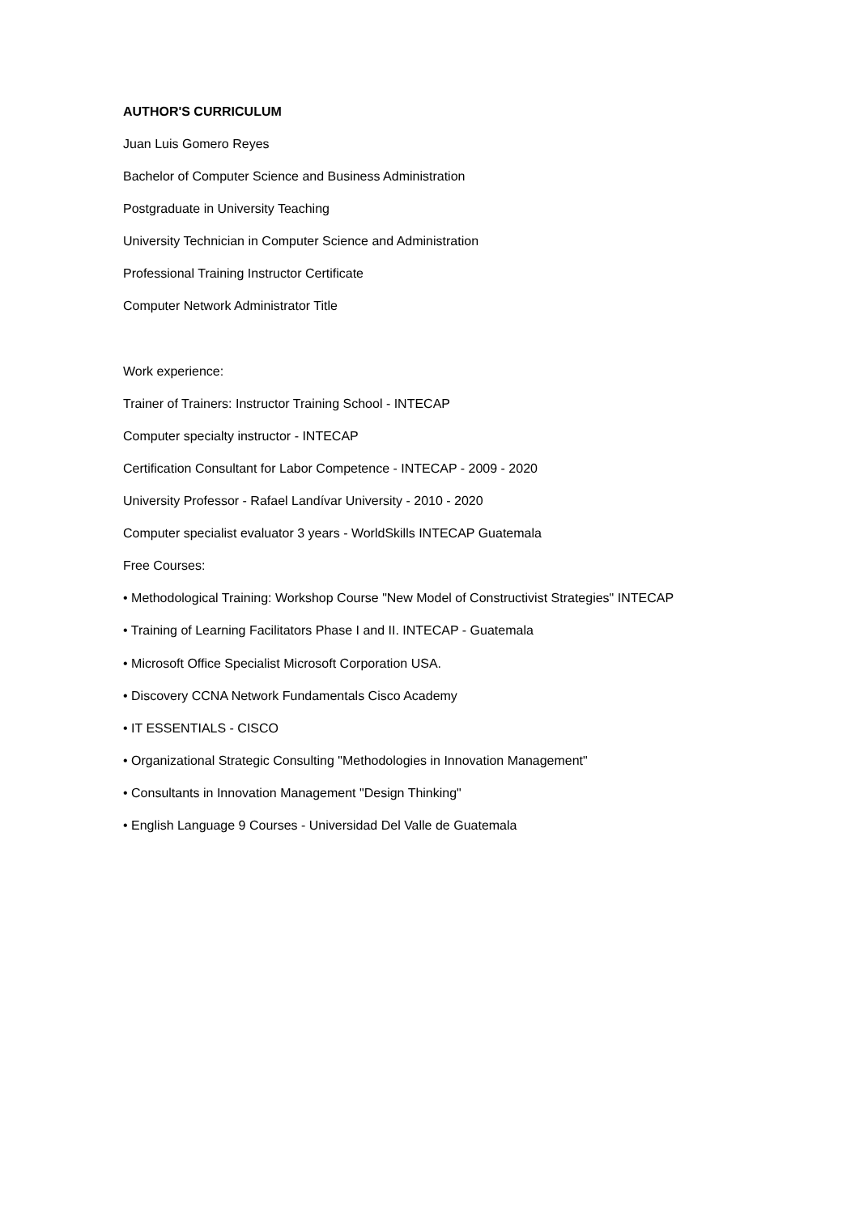AUTHOR'S CURRICULUM
Juan Luis Gomero Reyes
Bachelor of Computer Science and Business Administration
Postgraduate in University Teaching
University Technician in Computer Science and Administration
Professional Training Instructor Certificate
Computer Network Administrator Title
Work experience:
Trainer of Trainers: Instructor Training School - INTECAP
Computer specialty instructor - INTECAP
Certification Consultant for Labor Competence - INTECAP - 2009 - 2020
University Professor - Rafael Landívar University - 2010 - 2020
Computer specialist evaluator 3 years - WorldSkills INTECAP Guatemala
Free Courses:
• Methodological Training: Workshop Course "New Model of Constructivist Strategies" INTECAP
• Training of Learning Facilitators Phase I and II. INTECAP - Guatemala
• Microsoft Office Specialist Microsoft Corporation USA.
• Discovery CCNA Network Fundamentals Cisco Academy
• IT ESSENTIALS - CISCO
• Organizational Strategic Consulting "Methodologies in Innovation Management"
• Consultants in Innovation Management "Design Thinking"
• English Language 9 Courses - Universidad Del Valle de Guatemala